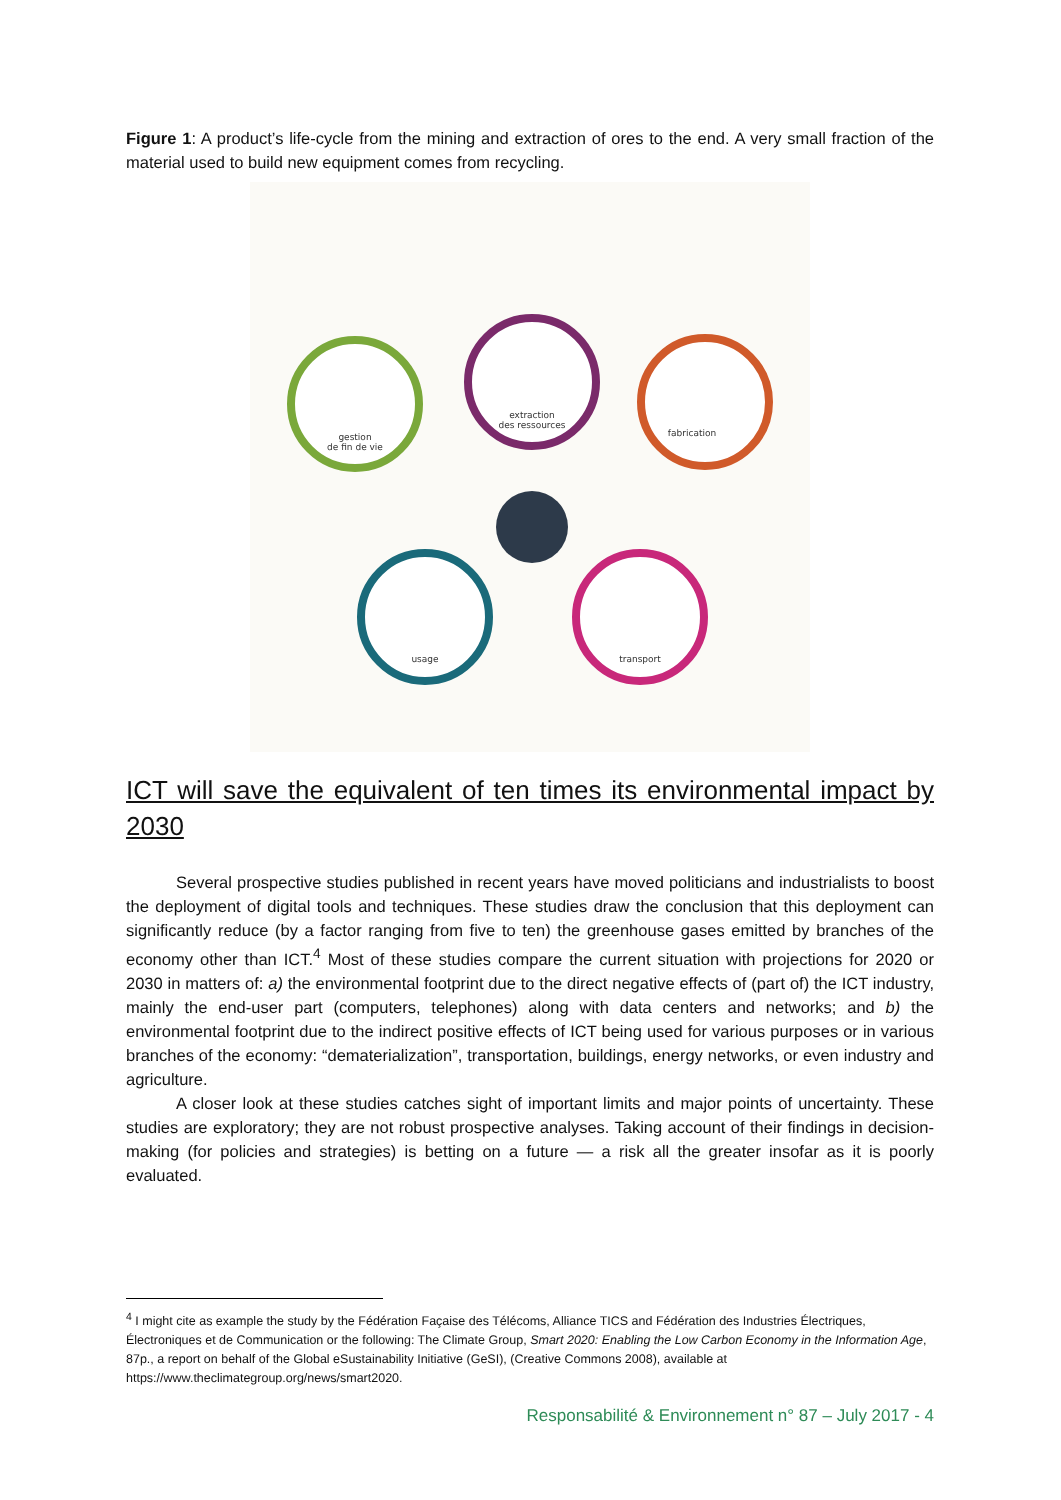Figure 1: A product’s life-cycle from the mining and extraction of ores to the end. A very small fraction of the material used to build new equipment comes from recycling.
gestion
de fin de vie
extraction
des ressources
fabrication
usage
transport
ICT will save the equivalent of ten times its environmental impact by 2030
Several prospective studies published in recent years have moved politicians and industrialists to boost the deployment of digital tools and techniques. These studies draw the conclusion that this deployment can significantly reduce (by a factor ranging from five to ten) the greenhouse gases emitted by branches of the economy other than ICT.<sup>4</sup> Most of these studies compare the current situation with projections for 2020 or 2030 in matters of: a) the environmental footprint due to the direct negative effects of (part of) the ICT industry, mainly the end-user part (computers, telephones) along with data centers and networks; and b) the environmental footprint due to the indirect positive effects of ICT being used for various purposes or in various branches of the economy: “dematerialization”, transportation, buildings, energy networks, or even industry and agriculture.
A closer look at these studies catches sight of important limits and major points of uncertainty. These studies are exploratory; they are not robust prospective analyses. Taking account of their findings in decision-making (for policies and strategies) is betting on a future — a risk all the greater insofar as it is poorly evaluated.
<sup>4</sup> I might cite as example the study by the Fédération Façaise des Télécoms, Alliance TICS and Fédération des Industries Électriques, Électroniques et de Communication or the following: The Climate Group, Smart 2020: Enabling the Low Carbon Economy in the Information Age, 87p., a report on behalf of the Global eSustainability Initiative (GeSI), (Creative Commons 2008), available at https://www.theclimategroup.org/news/smart2020.
Responsabilité & Environnement n° 87 – July 2017 - 4